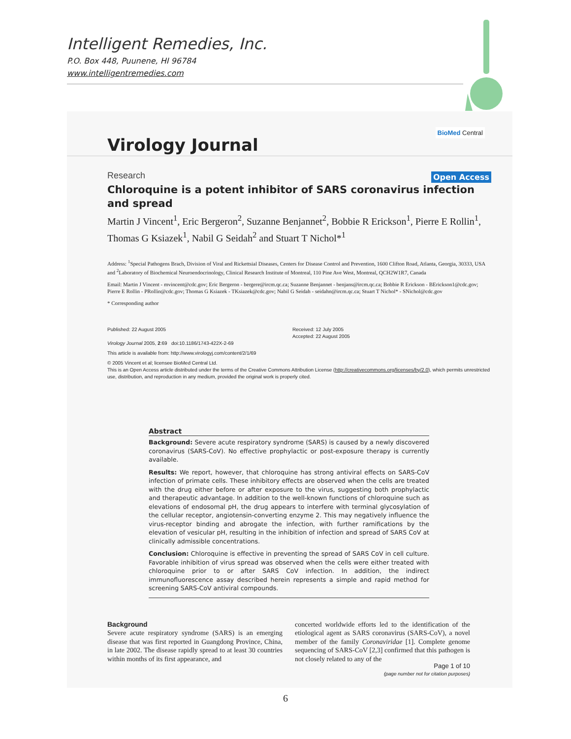Intelligent Remedies, Inc.
P.O. Box 448, Puunene, HI 96784
www.intelligentremedies.com
Virology Journal
BioMed Central
Open Access
Research
Chloroquine is a potent inhibitor of SARS coronavirus infection and spread
Martin J Vincent<sup>1</sup>, Eric Bergeron<sup>2</sup>, Suzanne Benjannet<sup>2</sup>, Bobbie R Erickson<sup>1</sup>, Pierre E Rollin<sup>1</sup>, Thomas G Ksiazek<sup>1</sup>, Nabil G Seidah<sup>2</sup> and Stuart T Nichol*<sup>1</sup>
Address: <sup>1</sup>Special Pathogens Brach, Division of Viral and Rickettsial Diseases, Centers for Disease Control and Prevention, 1600 Clifton Road, Atlanta, Georgia, 30333, USA and <sup>2</sup>Laboratory of Biochemical Neuroendocrinology, Clinical Research Institute of Montreal, 110 Pine Ave West, Montreal, QCH2W1R7, Canada
Email: Martin J Vincent - mvincent@cdc.gov; Eric Bergeron - bergere@ircm.qc.ca; Suzanne Benjannet - benjans@ircm.qc.ca; Bobbie R Erickson - BErickson1@cdc.gov; Pierre E Rollin - PRollin@cdc.gov; Thomas G Ksiazek - TKsiazek@cdc.gov; Nabil G Seidah - seidahn@ircm.qc.ca; Stuart T Nichol* - SNichol@cdc.gov
* Corresponding author
Published: 22 August 2005
Virology Journal 2005, 2:69 doi:10.1186/1743-422X-2-69
Received: 12 July 2005
Accepted: 22 August 2005
This article is available from: http://www.virologyj.com/content/2/1/69
© 2005 Vincent et al; licensee BioMed Central Ltd.
This is an Open Access article distributed under the terms of the Creative Commons Attribution License (http://creativecommons.org/licenses/by/2.0), which permits unrestricted use, distribution, and reproduction in any medium, provided the original work is properly cited.
Abstract
Background: Severe acute respiratory syndrome (SARS) is caused by a newly discovered coronavirus (SARS-CoV). No effective prophylactic or post-exposure therapy is currently available.
Results: We report, however, that chloroquine has strong antiviral effects on SARS-CoV infection of primate cells. These inhibitory effects are observed when the cells are treated with the drug either before or after exposure to the virus, suggesting both prophylactic and therapeutic advantage. In addition to the well-known functions of chloroquine such as elevations of endosomal pH, the drug appears to interfere with terminal glycosylation of the cellular receptor, angiotensin-converting enzyme 2. This may negatively influence the virus-receptor binding and abrogate the infection, with further ramifications by the elevation of vesicular pH, resulting in the inhibition of infection and spread of SARS CoV at clinically admissible concentrations.
Conclusion: Chloroquine is effective in preventing the spread of SARS CoV in cell culture. Favorable inhibition of virus spread was observed when the cells were either treated with chloroquine prior to or after SARS CoV infection. In addition, the indirect immunofluorescence assay described herein represents a simple and rapid method for screening SARS-CoV antiviral compounds.
Background
Severe acute respiratory syndrome (SARS) is an emerging disease that was first reported in Guangdong Province, China, in late 2002. The disease rapidly spread to at least 30 countries within months of its first appearance, and
concerted worldwide efforts led to the identification of the etiological agent as SARS coronavirus (SARS-CoV), a novel member of the family Coronaviridae [1]. Complete genome sequencing of SARS-CoV [2,3] confirmed that this pathogen is not closely related to any of the
Page 1 of 10
(page number not for citation purposes)
6